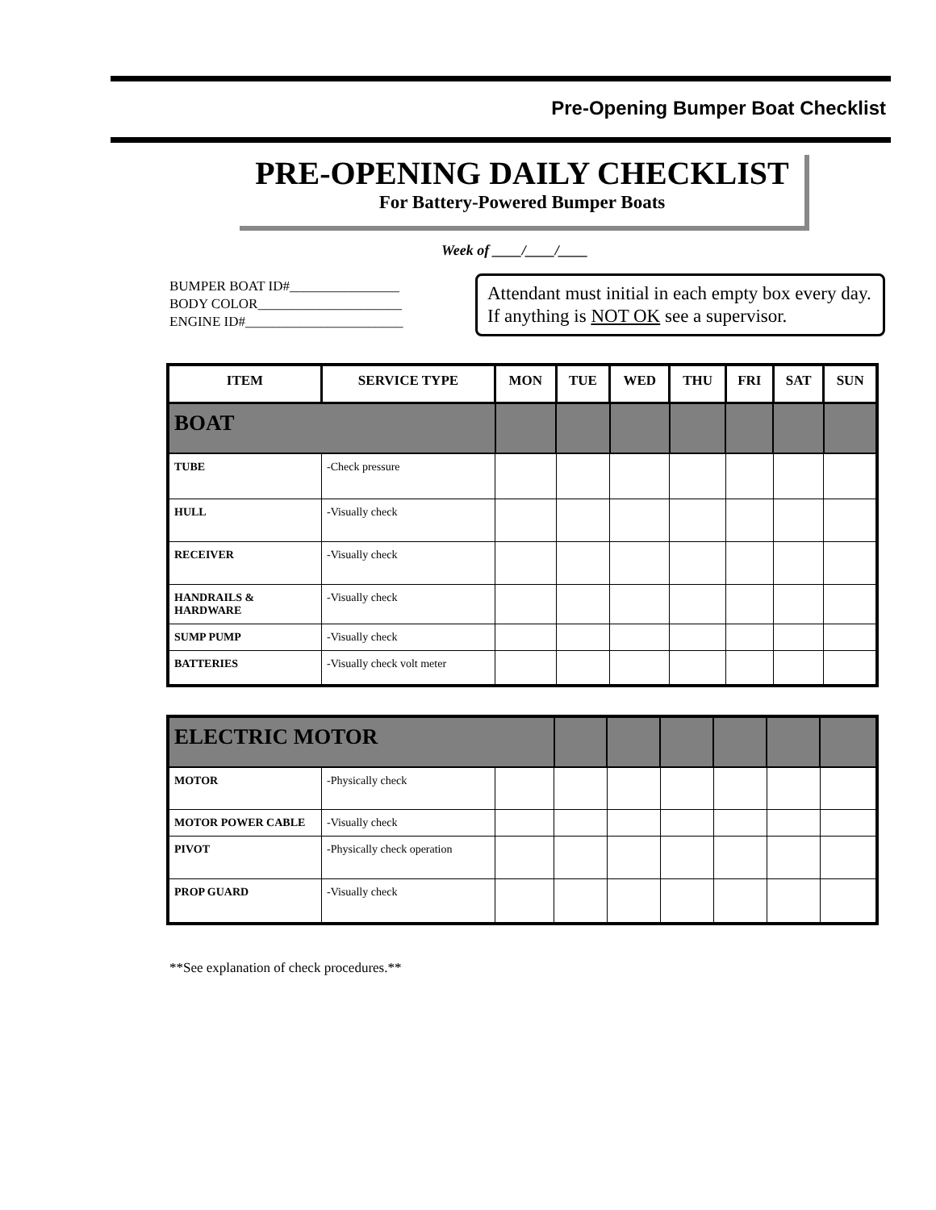Pre-Opening Bumper Boat Checklist
PRE-OPENING DAILY CHECKLIST
For Battery-Powered Bumper Boats
Week of ____/____/____
BUMPER BOAT ID#________________
BODY COLOR_____________________
ENGINE ID#_______________________
Attendant must initial in each empty box every day. If anything is NOT OK see a supervisor.
| ITEM | SERVICE TYPE | MON | TUE | WED | THU | FRI | SAT | SUN |
| --- | --- | --- | --- | --- | --- | --- | --- | --- |
| BOAT | | | | | | | | |
| TUBE | -Check pressure | | | | | | | |
| HULL | -Visually check | | | | | | | |
| RECEIVER | -Visually check | | | | | | | |
| HANDRAILS & HARDWARE | -Visually check | | | | | | | |
| SUMP PUMP | -Visually check | | | | | | | |
| BATTERIES | -Visually check volt meter | | | | | | | |
| ELECTRIC MOTOR | | | | | | | | |
| MOTOR | -Physically check | | | | | | | |
| MOTOR POWER CABLE | -Visually check | | | | | | | |
| PIVOT | -Physically check operation | | | | | | | |
| PROP GUARD | -Visually check | | | | | | | |
**See explanation of check procedures.**